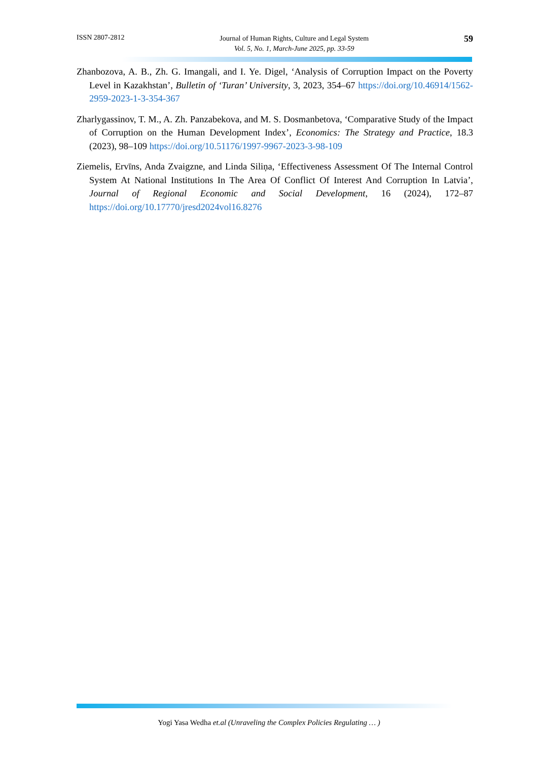ISSN 2807-2812 Journal of Human Rights, Culture and Legal System
Vol. 5, No. 1, March-June 2025, pp. 33-59 59
Zhanbozova, A. B., Zh. G. Imangali, and I. Ye. Digel, ‘Analysis of Corruption Impact on the Poverty Level in Kazakhstan’, Bulletin of ‘Turan’ University, 3, 2023, 354–67 https://doi.org/10.46914/1562-2959-2023-1-3-354-367
Zharlygassinov, T. M., A. Zh. Panzabekova, and M. S. Dosmanbetova, ‘Comparative Study of the Impact of Corruption on the Human Development Index’, Economics: The Strategy and Practice, 18.3 (2023), 98–109 https://doi.org/10.51176/1997-9967-2023-3-98-109
Ziemelis, Ervīns, Anda Zvaigzne, and Linda Siliņa, ‘Effectiveness Assessment Of The Internal Control System At National Institutions In The Area Of Conflict Of Interest And Corruption In Latvia’, Journal of Regional Economic and Social Development, 16 (2024), 172–87 https://doi.org/10.17770/jresd2024vol16.8276
Yogi Yasa Wedha et.al (Unraveling the Complex Policies Regulating … )